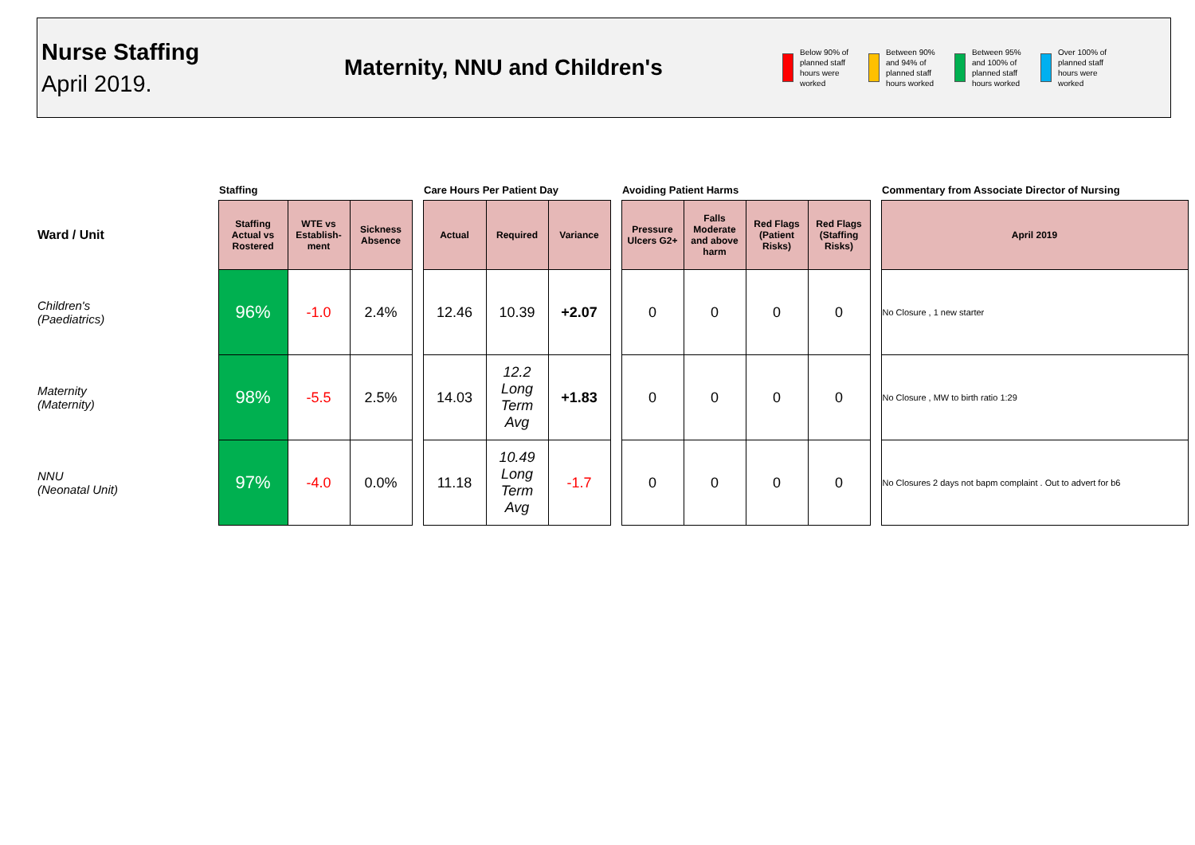Nurse Staffing
April 2019.
Maternity, NNU and Children's
Below 90% of planned staff hours were worked
Between 90% and 94% of planned staff hours worked
Between 95% and 100% of planned staff hours worked
Over 100% of planned staff hours were worked
| | Staffing | | | | Care Hours Per Patient Day | | | | Avoiding Patient Harms | | | | | Commentary from Associate Director of Nursing |
| Ward / Unit | Staffing Actual vs Rostered | WTE vs Establish-ment | Sickness Absence | | Actual | Required | Variance | | Pressure Ulcers G2+ | Falls Moderate and above harm | Red Flags (Patient Risks) | Red Flags (Staffing Risks) | | April 2019 |
| Children's (Paediatrics) | 96% | -1.0 | 2.4% | | 12.46 | 10.39 | +2.07 | | 0 | 0 | 0 | 0 | | No Closure , 1 new starter |
| Maternity (Maternity) | 98% | -5.5 | 2.5% | | 14.03 | 12.2 Long Term Avg | +1.83 | | 0 | 0 | 0 | 0 | | No Closure , MW to birth ratio 1:29 |
| NNU (Neonatal Unit) | 97% | -4.0 | 0.0% | | 11.18 | 10.49 Long Term Avg | -1.7 | | 0 | 0 | 0 | 0 | | No Closures 2 days not bapm complaint . Out to advert for b6 |